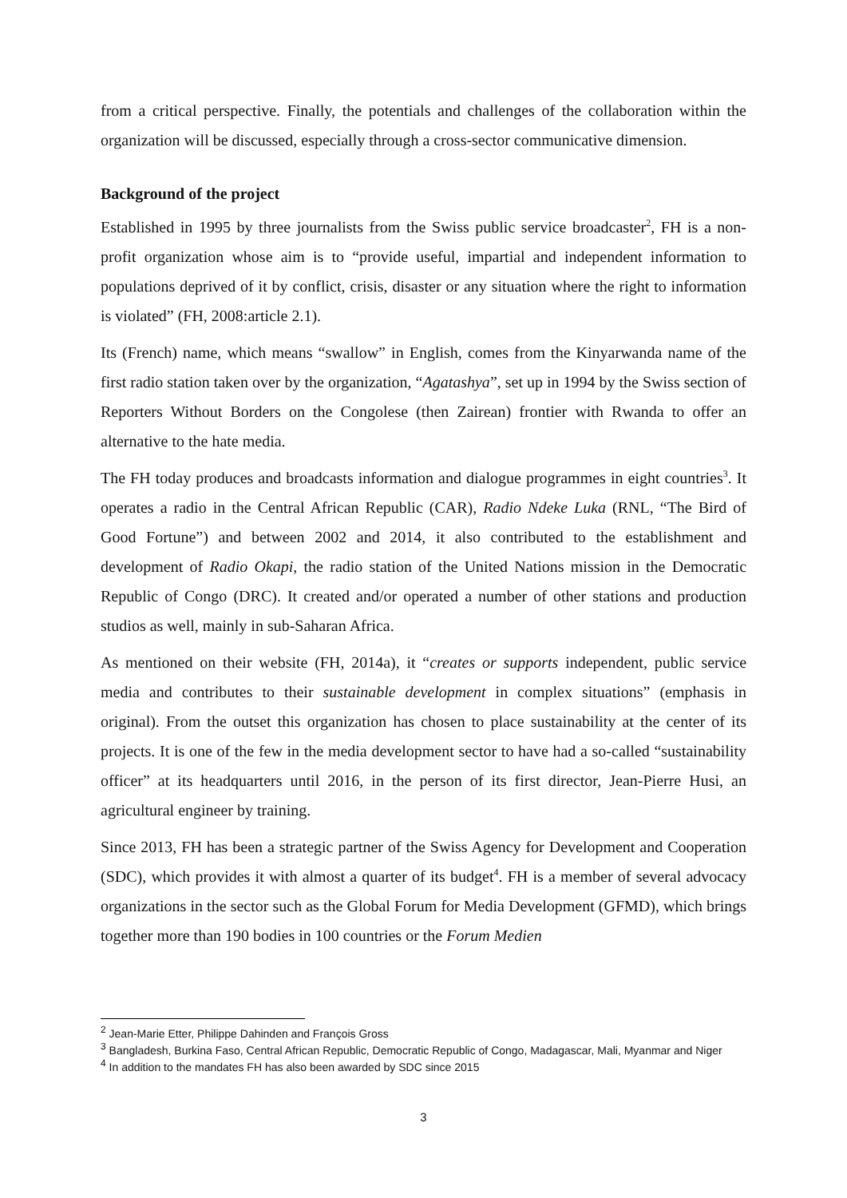from a critical perspective. Finally, the potentials and challenges of the collaboration within the organization will be discussed, especially through a cross-sector communicative dimension.
Background of the project
Established in 1995 by three journalists from the Swiss public service broadcaster<sup>2</sup>, FH is a non-profit organization whose aim is to “provide useful, impartial and independent information to populations deprived of it by conflict, crisis, disaster or any situation where the right to information is violated” (FH, 2008:article 2.1).
Its (French) name, which means “swallow” in English, comes from the Kinyarwanda name of the first radio station taken over by the organization, “Agatashya”, set up in 1994 by the Swiss section of Reporters Without Borders on the Congolese (then Zairean) frontier with Rwanda to offer an alternative to the hate media.
The FH today produces and broadcasts information and dialogue programmes in eight countries<sup>3</sup>. It operates a radio in the Central African Republic (CAR), Radio Ndeke Luka (RNL, “The Bird of Good Fortune”) and between 2002 and 2014, it also contributed to the establishment and development of Radio Okapi, the radio station of the United Nations mission in the Democratic Republic of Congo (DRC). It created and/or operated a number of other stations and production studios as well, mainly in sub-Saharan Africa.
As mentioned on their website (FH, 2014a), it “creates or supports independent, public service media and contributes to their sustainable development in complex situations” (emphasis in original). From the outset this organization has chosen to place sustainability at the center of its projects. It is one of the few in the media development sector to have had a so-called “sustainability officer” at its headquarters until 2016, in the person of its first director, Jean-Pierre Husi, an agricultural engineer by training.
Since 2013, FH has been a strategic partner of the Swiss Agency for Development and Cooperation (SDC), which provides it with almost a quarter of its budget<sup>4</sup>. FH is a member of several advocacy organizations in the sector such as the Global Forum for Media Development (GFMD), which brings together more than 190 bodies in 100 countries or the Forum Medien
<sup>2</sup> Jean-Marie Etter, Philippe Dahinden and François Gross
<sup>3</sup> Bangladesh, Burkina Faso, Central African Republic, Democratic Republic of Congo, Madagascar, Mali, Myanmar and Niger
<sup>4</sup> In addition to the mandates FH has also been awarded by SDC since 2015
3